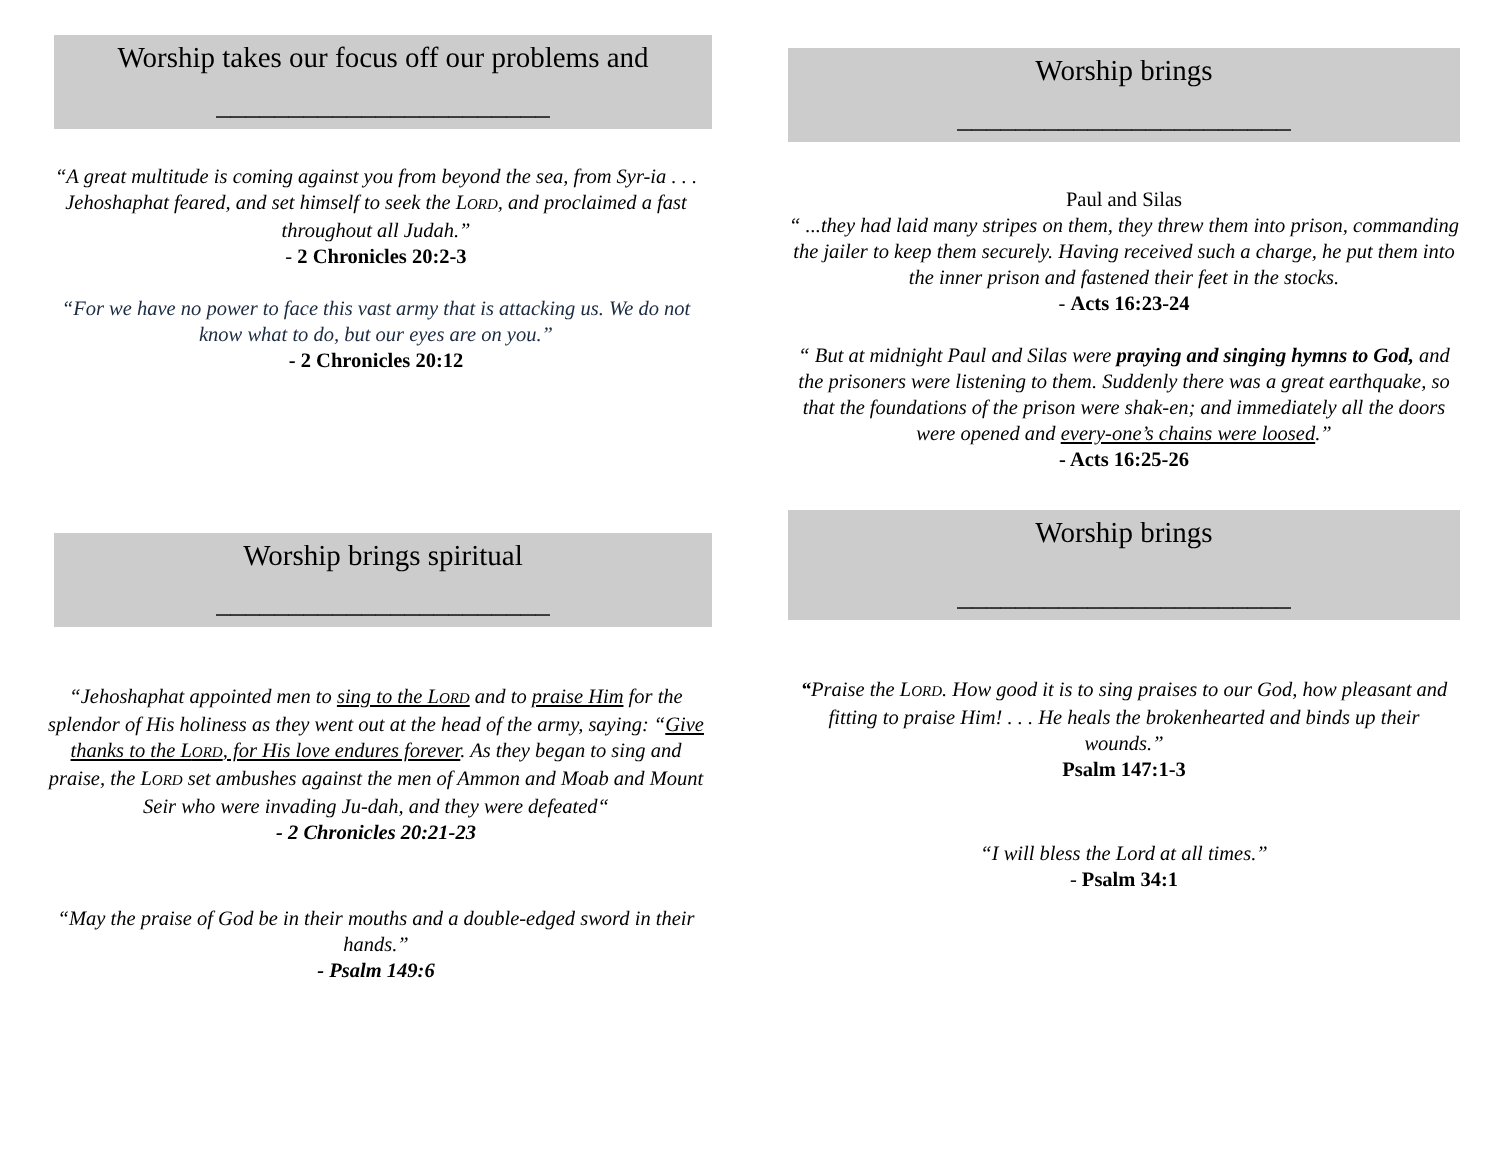Worship takes our focus off our problems and
_______________________
“A great multitude is coming against you from beyond the sea, from Syr-ia . . . Jehoshaphat feared, and set himself to seek the LORD, and proclaimed a fast throughout all Judah.”
- 2 Chronicles 20:2-3
“For we have no power to face this vast army that is attacking us. We do not know what to do, but our eyes are on you.”
- 2 Chronicles 20:12
Worship brings spiritual
_______________________
“Jehoshaphat appointed men to sing to the LORD and to praise Him for the splendor of His holiness as they went out at the head of the army, saying: “Give thanks to the LORD, for His love endures forever. As they began to sing and praise, the LORD set ambushes against the men of Ammon and Moab and Mount Seir who were invading Ju-dah, and they were defeated“
- 2 Chronicles 20:21-23
“May the praise of God be in their mouths and a double-edged sword in their hands.”
- Psalm 149:6
Worship brings
_______________________
Paul and Silas
“ ...they had laid many stripes on them, they threw them into prison, commanding the jailer to keep them securely. Having received such a charge, he put them into the inner prison and fastened their feet in the stocks.
- Acts 16:23-24
“ But at midnight Paul and Silas were praying and singing hymns to God, and the prisoners were listening to them. Suddenly there was a great earthquake, so that the foundations of the prison were shak-en; and immediately all the doors were opened and every-one’s chains were loosed.”
- Acts 16:25-26
Worship brings
_______________________
“Praise the LORD. How good it is to sing praises to our God, how pleasant and fitting to praise Him! . . . He heals the brokenhearted and binds up their wounds.”
Psalm 147:1-3
“I will bless the Lord at all times.”
- Psalm 34:1